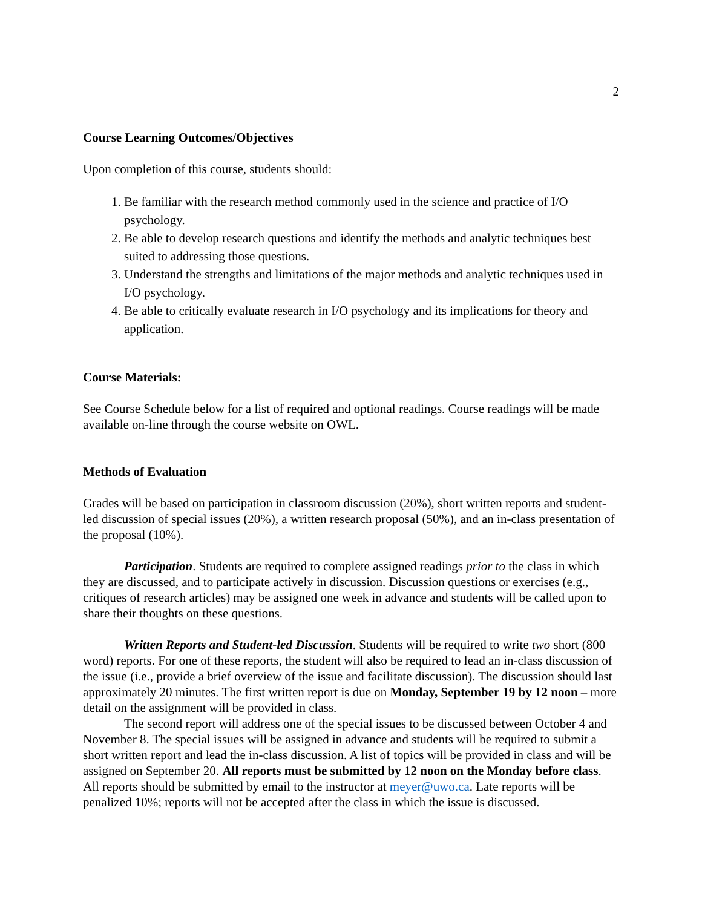2
Course Learning Outcomes/Objectives
Upon completion of this course, students should:
1. Be familiar with the research method commonly used in the science and practice of I/O psychology.
2. Be able to develop research questions and identify the methods and analytic techniques best suited to addressing those questions.
3. Understand the strengths and limitations of the major methods and analytic techniques used in I/O psychology.
4. Be able to critically evaluate research in I/O psychology and its implications for theory and application.
Course Materials:
See Course Schedule below for a list of required and optional readings. Course readings will be made available on-line through the course website on OWL.
Methods of Evaluation
Grades will be based on participation in classroom discussion (20%), short written reports and student-led discussion of special issues (20%), a written research proposal (50%), and an in-class presentation of the proposal (10%).
Participation. Students are required to complete assigned readings prior to the class in which they are discussed, and to participate actively in discussion. Discussion questions or exercises (e.g., critiques of research articles) may be assigned one week in advance and students will be called upon to share their thoughts on these questions.
Written Reports and Student-led Discussion. Students will be required to write two short (800 word) reports. For one of these reports, the student will also be required to lead an in-class discussion of the issue (i.e., provide a brief overview of the issue and facilitate discussion). The discussion should last approximately 20 minutes. The first written report is due on Monday, September 19 by 12 noon – more detail on the assignment will be provided in class.
The second report will address one of the special issues to be discussed between October 4 and November 8. The special issues will be assigned in advance and students will be required to submit a short written report and lead the in-class discussion. A list of topics will be provided in class and will be assigned on September 20. All reports must be submitted by 12 noon on the Monday before class. All reports should be submitted by email to the instructor at meyer@uwo.ca. Late reports will be penalized 10%; reports will not be accepted after the class in which the issue is discussed.